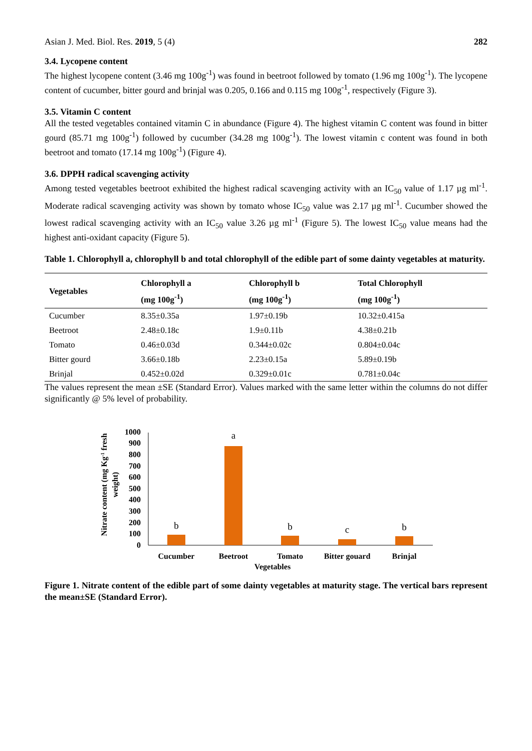Asian J. Med. Biol. Res. 2019, 5 (4) 282
3.4. Lycopene content
The highest lycopene content (3.46 mg 100g<sup>-1</sup>) was found in beetroot followed by tomato (1.96 mg 100g<sup>-1</sup>). The lycopene content of cucumber, bitter gourd and brinjal was 0.205, 0.166 and 0.115 mg 100g<sup>-1</sup>, respectively (Figure 3).
3.5. Vitamin C content
All the tested vegetables contained vitamin C in abundance (Figure 4). The highest vitamin C content was found in bitter gourd (85.71 mg 100g<sup>-1</sup>) followed by cucumber (34.28 mg 100g<sup>-1</sup>). The lowest vitamin c content was found in both beetroot and tomato (17.14 mg 100g<sup>-1</sup>) (Figure 4).
3.6. DPPH radical scavenging activity
Among tested vegetables beetroot exhibited the highest radical scavenging activity with an IC<sub>50</sub> value of 1.17 µg ml<sup>-1</sup>. Moderate radical scavenging activity was shown by tomato whose IC<sub>50</sub> value was 2.17 µg ml<sup>-1</sup>. Cucumber showed the lowest radical scavenging activity with an IC<sub>50</sub> value 3.26 µg ml<sup>-1</sup> (Figure 5). The lowest IC<sub>50</sub> value means had the highest anti-oxidant capacity (Figure 5).
Table 1. Chlorophyll a, chlorophyll b and total chlorophyll of the edible part of some dainty vegetables at maturity.
| Vegetables | Chlorophyll a (mg 100g<sup>-1</sup>) | Chlorophyll b (mg 100g<sup>-1</sup>) | Total Chlorophyll (mg 100g<sup>-1</sup>) |
| --- | --- | --- | --- |
| Cucumber | 8.35±0.35a | 1.97±0.19b | 10.32±0.415a |
| Beetroot | 2.48±0.18c | 1.9±0.11b | 4.38±0.21b |
| Tomato | 0.46±0.03d | 0.344±0.02c | 0.804±0.04c |
| Bitter gourd | 3.66±0.18b | 2.23±0.15a | 5.89±0.19b |
| Brinjal | 0.452±0.02d | 0.329±0.01c | 0.781±0.04c |
The values represent the mean ±SE (Standard Error). Values marked with the same letter within the columns do not differ significantly @ 5% level of probability.
Nitrate content (mg Kg-1 fresh
weight)
0
100
200
300
400
500
600
700
800
900
1000
b
a
b
c
b
Cucumber
Beetroot
Tomato
Bitter gouard
Brinjal
Vegetables
Figure 1. Nitrate content of the edible part of some dainty vegetables at maturity stage. The vertical bars represent the mean±SE (Standard Error).